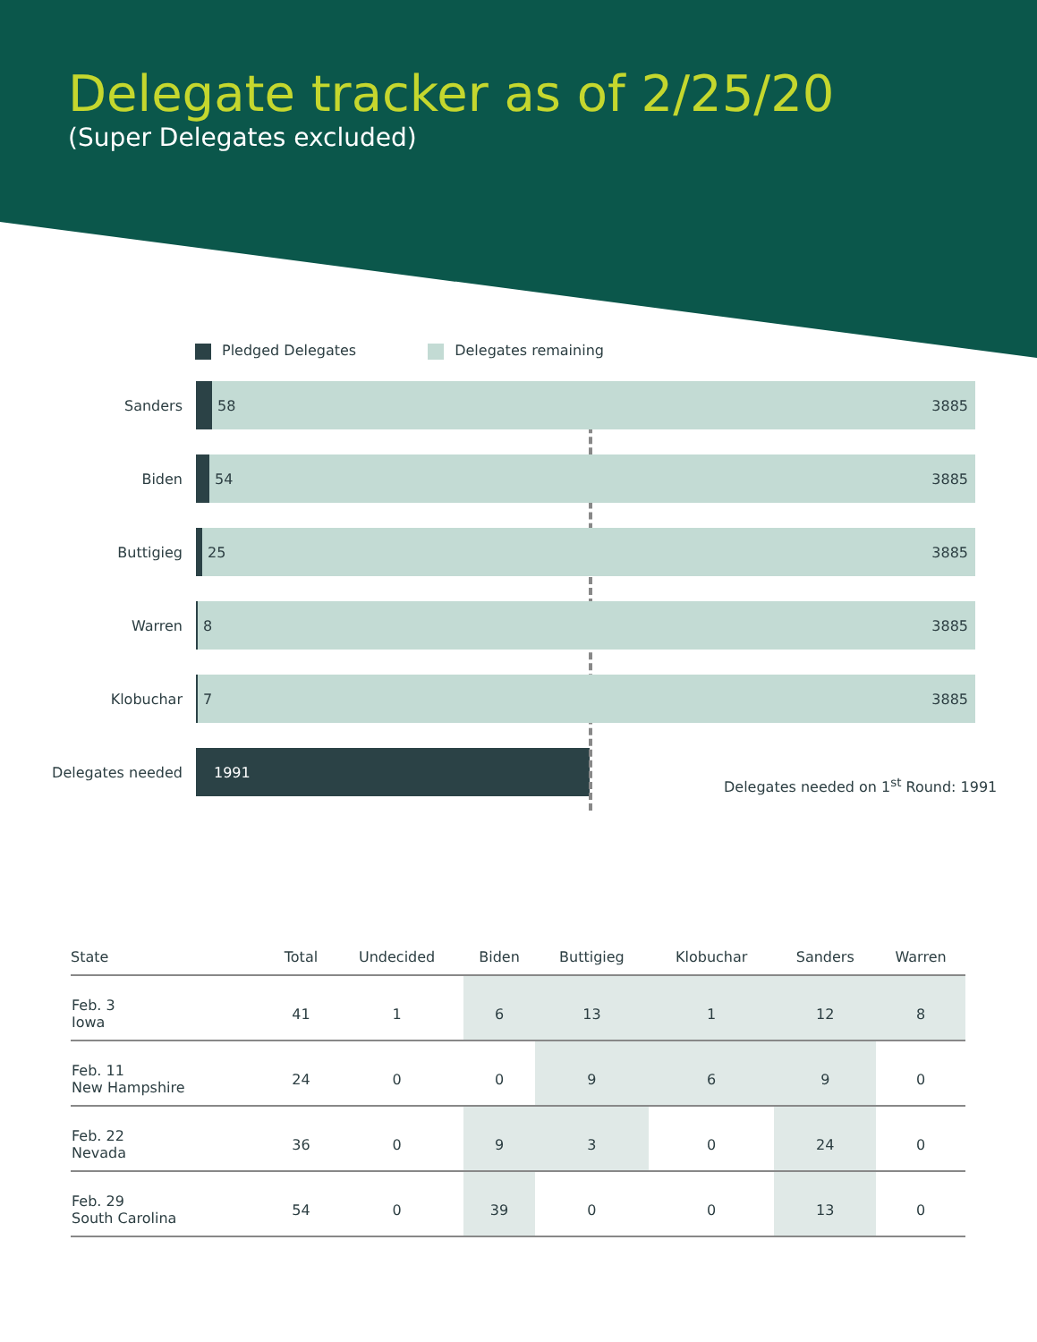Delegate tracker as of 2/25/20
(Super Delegates excluded)
Pledged Delegates Delegates remaining
Sanders
58 3885
Biden
54 3885
Buttigieg
25 3885
Warren
8 3885
Klobuchar
7 3885
Delegates needed
1991
Delegates needed on 1<sup>st</sup> Round: 1991
| State | Total | Undecided | Biden | Buttigieg | Klobuchar | Sanders | Warren |
| --- | --- | --- | --- | --- | --- | --- | --- |
| Feb. 3 Iowa | 41 | 1 | 6 | 13 | 1 | 12 | 8 |
| Feb. 11 New Hampshire | 24 | 0 | 0 | 9 | 6 | 9 | 0 |
| Feb. 22 Nevada | 36 | 0 | 9 | 3 | 0 | 24 | 0 |
| Feb. 29 South Carolina | 54 | 0 | 39 | 0 | 0 | 13 | 0 |